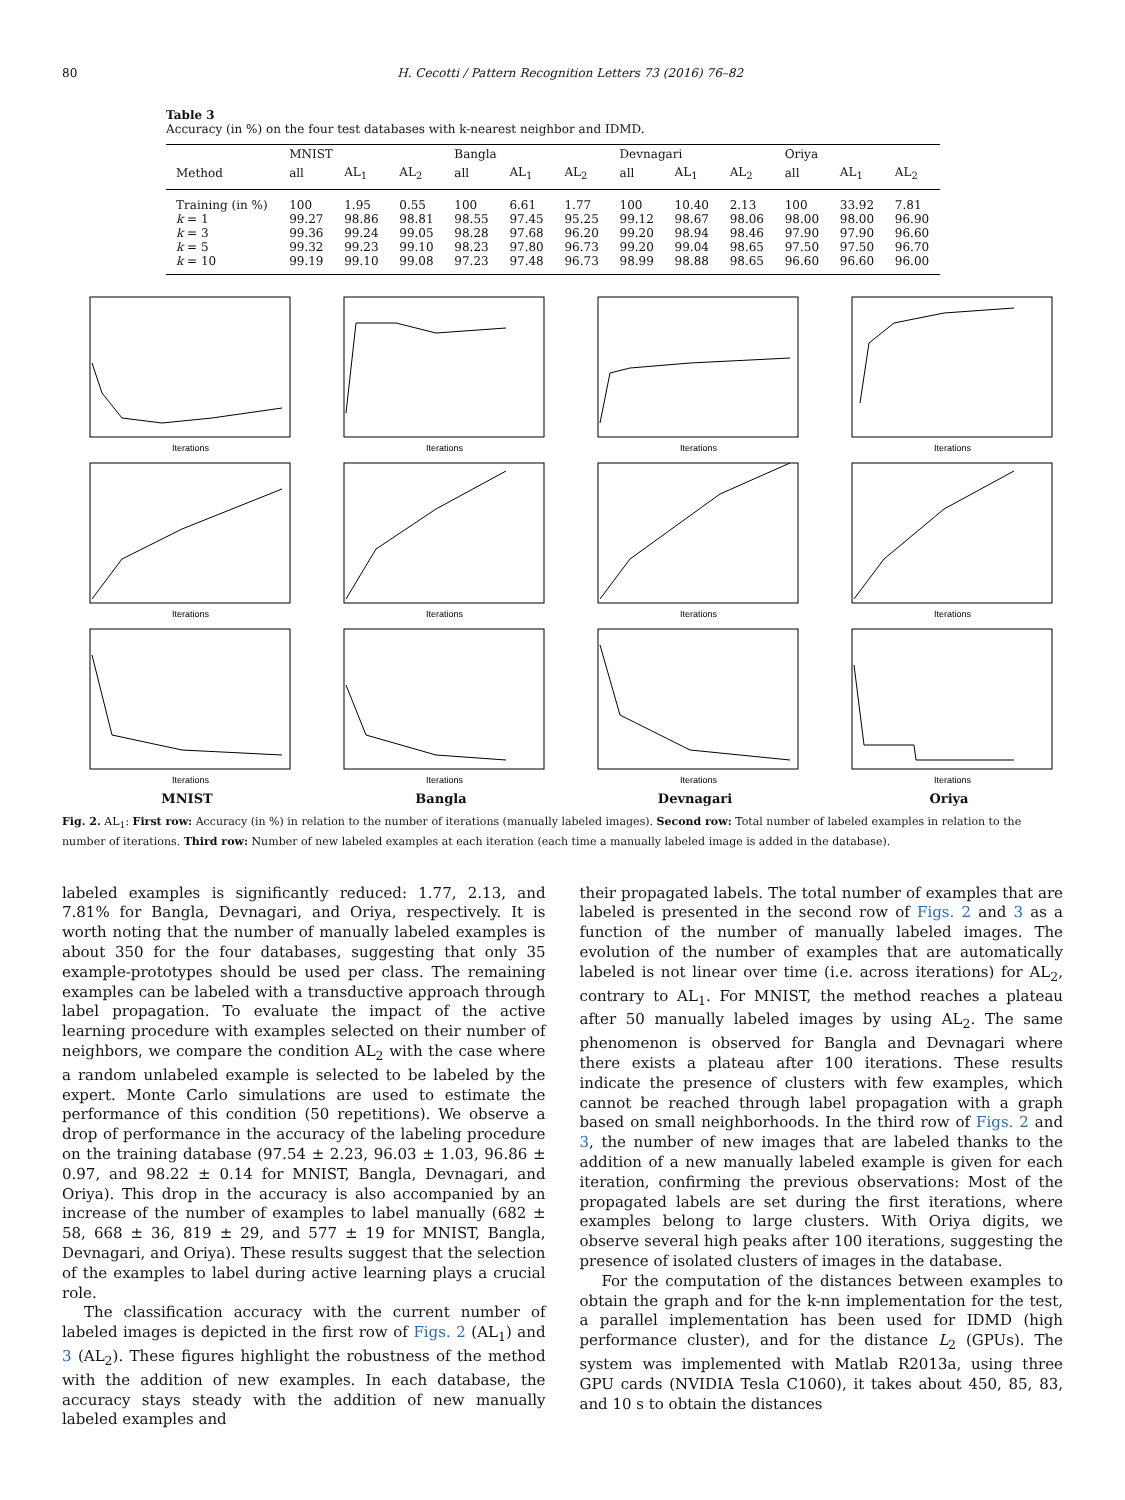80 H. Cecotti / Pattern Recognition Letters 73 (2016) 76–82
Table 3
Accuracy (in %) on the four test databases with k-nearest neighbor and IDMD.
| | MNIST | | | Bangla | | | Devnagari | | | Oriya | | |
| --- | --- | --- | --- | --- | --- | --- | --- | --- | --- | --- | --- | --- |
| Method | all | AL<sub>1</sub> | AL<sub>2</sub> | all | AL<sub>1</sub> | AL<sub>2</sub> | all | AL<sub>1</sub> | AL<sub>2</sub> | all | AL<sub>1</sub> | AL<sub>2</sub> |
| Training (in %) | 100 | 1.95 | 0.55 | 100 | 6.61 | 1.77 | 100 | 10.40 | 2.13 | 100 | 33.92 | 7.81 |
| k = 1 | 99.27 | 98.86 | 98.81 | 98.55 | 97.45 | 95.25 | 99.12 | 98.67 | 98.06 | 98.00 | 98.00 | 96.90 |
| k = 3 | 99.36 | 99.24 | 99.05 | 98.28 | 97.68 | 96.20 | 99.20 | 98.94 | 98.46 | 97.90 | 97.90 | 96.60 |
| k = 5 | 99.32 | 99.23 | 99.10 | 98.23 | 97.80 | 96.73 | 99.20 | 99.04 | 98.65 | 97.50 | 97.50 | 96.70 |
| k = 10 | 99.19 | 99.10 | 99.08 | 97.23 | 97.48 | 96.73 | 98.99 | 98.88 | 98.65 | 96.60 | 96.60 | 96.00 |
Iterations
Iterations
Iterations
Iterations
Iterations
Iterations
Iterations
Iterations
Iterations
Iterations
Iterations
Iterations
MNIST
Bangla
Devnagari
Oriya
Fig. 2. AL<sub>1</sub>: First row: Accuracy (in %) in relation to the number of iterations (manually labeled images). Second row: Total number of labeled examples in relation to the number of iterations. Third row: Number of new labeled examples at each iteration (each time a manually labeled image is added in the database).
labeled examples is significantly reduced: 1.77, 2.13, and 7.81% for Bangla, Devnagari, and Oriya, respectively. It is worth noting that the number of manually labeled examples is about 350 for the four databases, suggesting that only 35 example-prototypes should be used per class. The remaining examples can be labeled with a transductive approach through label propagation. To evaluate the impact of the active learning procedure with examples selected on their number of neighbors, we compare the condition AL<sub>2</sub> with the case where a random unlabeled example is selected to be labeled by the expert. Monte Carlo simulations are used to estimate the performance of this condition (50 repetitions). We observe a drop of performance in the accuracy of the labeling procedure on the training database (97.54 ± 2.23, 96.03 ± 1.03, 96.86 ± 0.97, and 98.22 ± 0.14 for MNIST, Bangla, Devnagari, and Oriya). This drop in the accuracy is also accompanied by an increase of the number of examples to label manually (682 ± 58, 668 ± 36, 819 ± 29, and 577 ± 19 for MNIST, Bangla, Devnagari, and Oriya). These results suggest that the selection of the examples to label during active learning plays a crucial role.
The classification accuracy with the current number of labeled images is depicted in the first row of Figs. 2 (AL<sub>1</sub>) and 3 (AL<sub>2</sub>). These figures highlight the robustness of the method with the addition of new examples. In each database, the accuracy stays steady with the addition of new manually labeled examples and
their propagated labels. The total number of examples that are labeled is presented in the second row of Figs. 2 and 3 as a function of the number of manually labeled images. The evolution of the number of examples that are automatically labeled is not linear over time (i.e. across iterations) for AL<sub>2</sub>, contrary to AL<sub>1</sub>. For MNIST, the method reaches a plateau after 50 manually labeled images by using AL<sub>2</sub>. The same phenomenon is observed for Bangla and Devnagari where there exists a plateau after 100 iterations. These results indicate the presence of clusters with few examples, which cannot be reached through label propagation with a graph based on small neighborhoods. In the third row of Figs. 2 and 3, the number of new images that are labeled thanks to the addition of a new manually labeled example is given for each iteration, confirming the previous observations: Most of the propagated labels are set during the first iterations, where examples belong to large clusters. With Oriya digits, we observe several high peaks after 100 iterations, suggesting the presence of isolated clusters of images in the database.
For the computation of the distances between examples to obtain the graph and for the k-nn implementation for the test, a parallel implementation has been used for IDMD (high performance cluster), and for the distance L<sub>2</sub> (GPUs). The system was implemented with Matlab R2013a, using three GPU cards (NVIDIA Tesla C1060), it takes about 450, 85, 83, and 10 s to obtain the distances